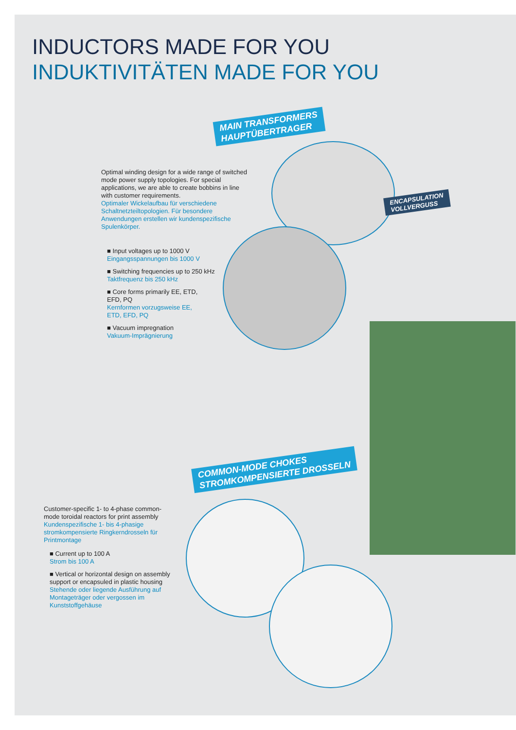INDUCTORS MADE FOR YOU
INDUKTIVITÄTEN MADE FOR YOU
MAIN TRANSFORMERS
HAUPTÜBERTRAGER
ENCAPSULATION
VOLLVERGUSS
Optimal winding design for a wide range of switched mode power supply topologies. For special applications, we are able to create bobbins in line with customer requirements.
Optimaler Wickelaufbau für verschiedene Schaltnetzteiltopologien. Für besondere Anwendungen erstellen wir kundenspezifische Spulenkörper.
■ Input voltages up to 1000 V
Eingangsspannungen bis 1000 V
■ Switching frequencies up to 250 kHz
Taktfrequenz bis 250 kHz
■ Core forms primarily EE, ETD,
EFD, PQ
Kernformen vorzugsweise EE,
ETD, EFD, PQ
■ Vacuum impregnation
Vakuum-Imprägnierung
COMMON-MODE CHOKES
STROMKOMPENSIERTE DROSSELN
Customer-specific 1- to 4-phase common-mode toroidal reactors for print assembly
Kundenspezifische 1- bis 4-phasige stromkompensierte Ringkerndrosseln für Printmontage
■ Current up to 100 A
Strom bis 100 A
■ Vertical or horizontal design on assembly support or encapsuled in plastic housing
Stehende oder liegende Ausführung auf Montageträger oder vergossen im Kunststoffgehäuse